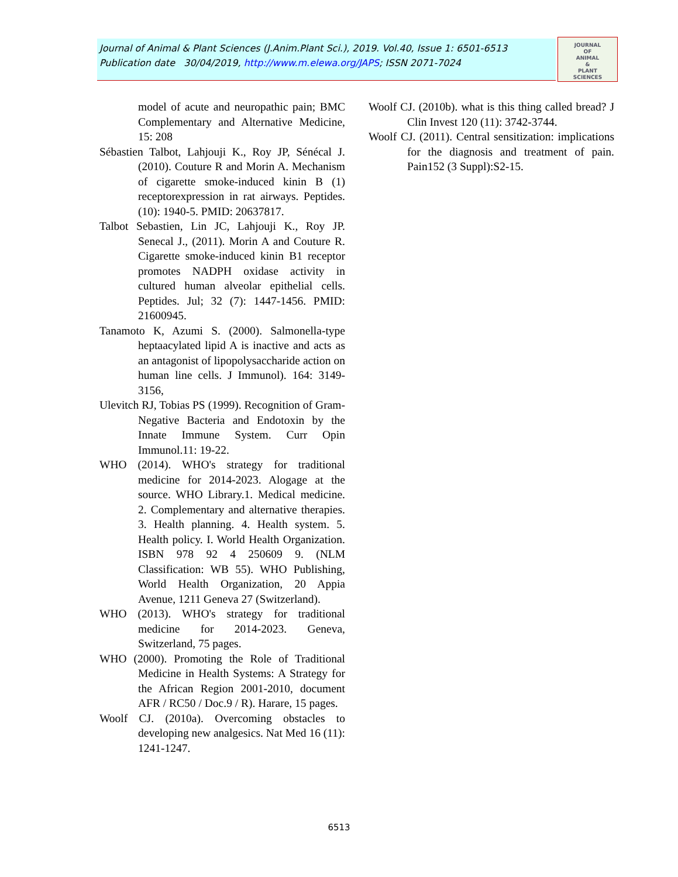Journal of Animal & Plant Sciences (J.Anim.Plant Sci.), 2019. Vol.40, Issue 1: 6501-6513
Publication date 30/04/2019, http://www.m.elewa.org/JAPS; ISSN 2071-7024
JOURNAL
OF
ANIMAL
&
PLANT
SCIENCES
model of acute and neuropathic pain; BMC Complementary and Alternative Medicine, 15: 208
Sébastien Talbot, Lahjouji K., Roy JP, Sénécal J. (2010). Couture R and Morin A. Mechanism of cigarette smoke-induced kinin B (1) receptorexpression in rat airways. Peptides. (10): 1940-5. PMID: 20637817.
Talbot Sebastien, Lin JC, Lahjouji K., Roy JP. Senecal J., (2011). Morin A and Couture R. Cigarette smoke-induced kinin B1 receptor promotes NADPH oxidase activity in cultured human alveolar epithelial cells. Peptides. Jul; 32 (7): 1447-1456. PMID: 21600945.
Tanamoto K, Azumi S. (2000). Salmonella-type heptaacylated lipid A is inactive and acts as an antagonist of lipopolysaccharide action on human line cells. J Immunol). 164: 3149-3156,
Ulevitch RJ, Tobias PS (1999). Recognition of Gram-Negative Bacteria and Endotoxin by the Innate Immune System. Curr Opin Immunol.11: 19-22.
WHO (2014). WHO's strategy for traditional medicine for 2014-2023. Alogage at the source. WHO Library.1. Medical medicine. 2. Complementary and alternative therapies. 3. Health planning. 4. Health system. 5. Health policy. I. World Health Organization. ISBN 978 92 4 250609 9. (NLM Classification: WB 55). WHO Publishing, World Health Organization, 20 Appia Avenue, 1211 Geneva 27 (Switzerland).
WHO (2013). WHO's strategy for traditional medicine for 2014-2023. Geneva, Switzerland, 75 pages.
WHO (2000). Promoting the Role of Traditional Medicine in Health Systems: A Strategy for the African Region 2001-2010, document AFR / RC50 / Doc.9 / R). Harare, 15 pages.
Woolf CJ. (2010a). Overcoming obstacles to developing new analgesics. Nat Med 16 (11): 1241-1247.
Woolf CJ. (2010b). what is this thing called bread? J Clin Invest 120 (11): 3742-3744.
Woolf CJ. (2011). Central sensitization: implications for the diagnosis and treatment of pain. Pain152 (3 Suppl):S2-15.
6513